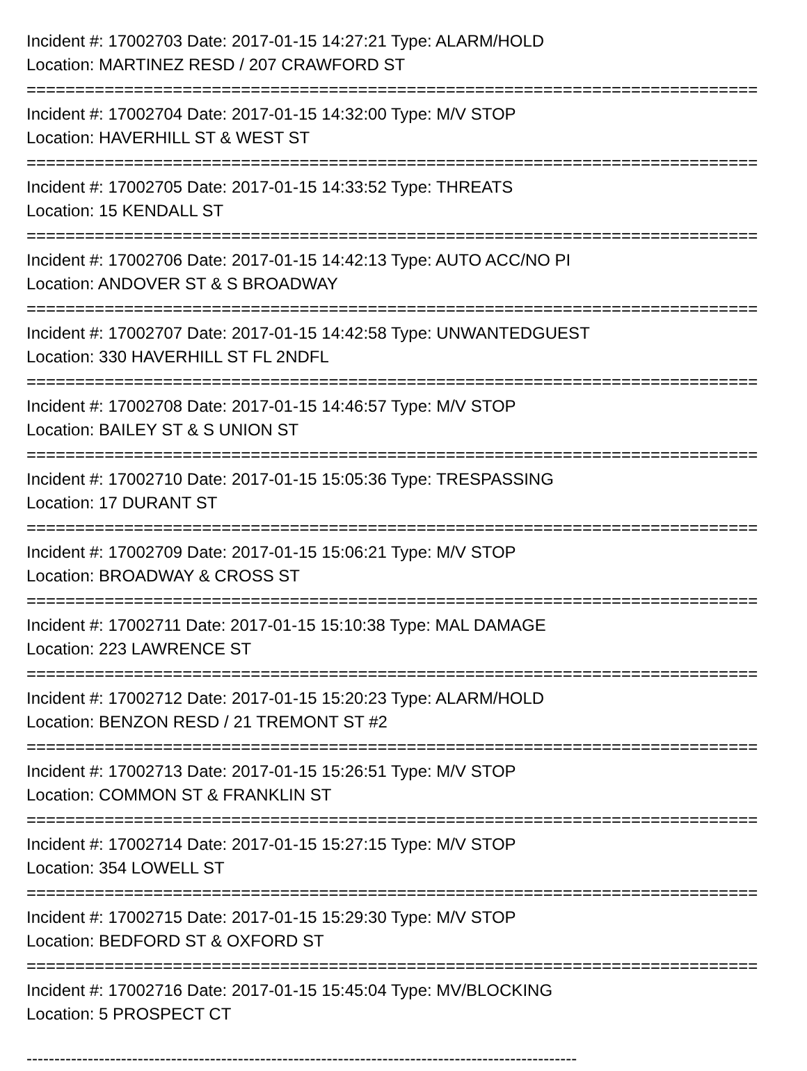Incident #: 17002703 Date: 2017-01-15 14:27:21 Type: ALARM/HOLD
Location: MARTINEZ RESD / 207 CRAWFORD ST
===========================================================================
Incident #: 17002704 Date: 2017-01-15 14:32:00 Type: M/V STOP
Location: HAVERHILL ST & WEST ST
===========================================================================
Incident #: 17002705 Date: 2017-01-15 14:33:52 Type: THREATS
Location: 15 KENDALL ST
===========================================================================
Incident #: 17002706 Date: 2017-01-15 14:42:13 Type: AUTO ACC/NO PI
Location: ANDOVER ST & S BROADWAY
===========================================================================
Incident #: 17002707 Date: 2017-01-15 14:42:58 Type: UNWANTEDGUEST
Location: 330 HAVERHILL ST FL 2NDFL
===========================================================================
Incident #: 17002708 Date: 2017-01-15 14:46:57 Type: M/V STOP
Location: BAILEY ST & S UNION ST
===========================================================================
Incident #: 17002710 Date: 2017-01-15 15:05:36 Type: TRESPASSING
Location: 17 DURANT ST
===========================================================================
Incident #: 17002709 Date: 2017-01-15 15:06:21 Type: M/V STOP
Location: BROADWAY & CROSS ST
===========================================================================
Incident #: 17002711 Date: 2017-01-15 15:10:38 Type: MAL DAMAGE
Location: 223 LAWRENCE ST
===========================================================================
Incident #: 17002712 Date: 2017-01-15 15:20:23 Type: ALARM/HOLD
Location: BENZON RESD / 21 TREMONT ST #2
===========================================================================
Incident #: 17002713 Date: 2017-01-15 15:26:51 Type: M/V STOP
Location: COMMON ST & FRANKLIN ST
===========================================================================
Incident #: 17002714 Date: 2017-01-15 15:27:15 Type: M/V STOP
Location: 354 LOWELL ST
===========================================================================
Incident #: 17002715 Date: 2017-01-15 15:29:30 Type: M/V STOP
Location: BEDFORD ST & OXFORD ST
===========================================================================
Incident #: 17002716 Date: 2017-01-15 15:45:04 Type: MV/BLOCKING
Location: 5 PROSPECT CT
---------------------------------------------------------------------------------------------------